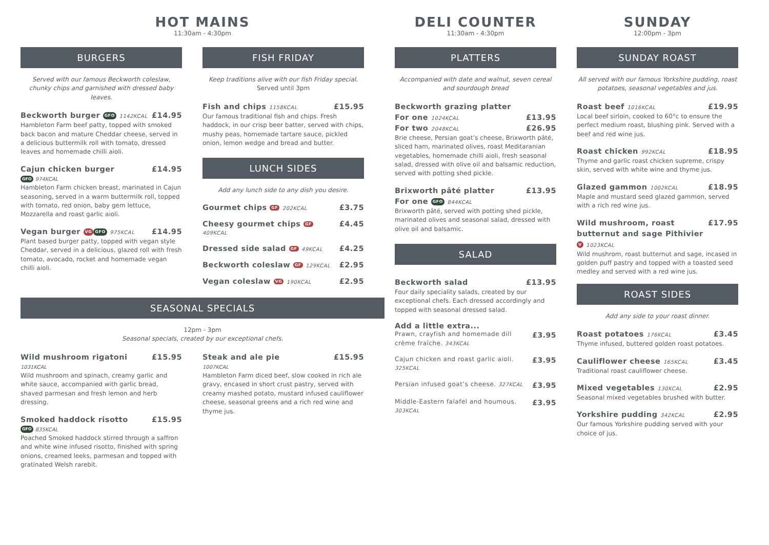HOT MAINS
11:30am - 4:30pm
BURGERS
Served with our famous Beckworth coleslaw, chunky chips and garnished with dressed baby leaves.
Beckworth burger GFO 1142KCAL £14.95
Hambleton Farm beef patty, topped with smoked back bacon and mature Cheddar cheese, served in a delicious buttermilk roll with tomato, dressed leaves and homemade chilli aioli.
Cajun chicken burger £14.95
GFO 974KCAL
Hambleton Farm chicken breast, marinated in Cajun seasoning, served in a warm buttermilk roll, topped with tomato, red onion, baby gem lettuce, Mozzarella and roast garlic aioli.
Vegan burger VG GFO 975KCAL £14.95
Plant based burger patty, topped with vegan style Cheddar, served in a delicious, glazed roll with fresh tomato, avocado, rocket and homemade vegan chilli aioli.
FISH FRIDAY
Keep traditions alive with our fish Friday special.
Served until 3pm
Fish and chips 1158KCAL £15.95
Our famous traditional fish and chips. Fresh haddock, in our crisp beer batter, served with chips, mushy peas, homemade tartare sauce, pickled onion, lemon wedge and bread and butter.
LUNCH SIDES
Add any lunch side to any dish you desire.
Gourmet chips GF 202KCAL £3.75
Cheesy gourmet chips GF 409KCAL £4.45
Dressed side salad GF 49KCAL £4.25
Beckworth coleslaw GF 129KCAL £2.95
Vegan coleslaw VG 190KCAL £2.95
SEASONAL SPECIALS
12pm - 3pm
Seasonal specials, created by our exceptional chefs.
Wild mushroom rigatoni £15.95
1031KCAL
Wild mushroom and spinach, creamy garlic and white sauce, accompanied with garlic bread, shaved parmesan and fresh lemon and herb dressing.
Smoked haddock risotto £15.95
GFO 835KCAL
Poached Smoked haddock stirred through a saffron and white wine infused risotto, finished with spring onions, creamed leeks, parmesan and topped with gratinated Welsh rarebit.
Steak and ale pie £15.95
1007KCAL
Hambleton Farm diced beef, slow cooked in rich ale gravy, encased in short crust pastry, served with creamy mashed potato, mustard infused cauliflower cheese, seasonal greens and a rich red wine and thyme jus.
DELI COUNTER
11:30am - 4:30pm
PLATTERS
Accompanied with date and walnut, seven cereal and sourdough bread
Beckworth grazing platter
For one 1024KCAL £13.95
For two 2048KCAL £26.95
Brie cheese, Persian goat’s cheese, Brixworth pâté, sliced ham, marinated olives, roast Meditaranian vegetables, homemade chilli aioli, fresh seasonal salad, dressed with olive oil and balsamic reduction, served with potting shed pickle.
Brixworth pâté platter £13.95
For one GFO 844KCAL
Brixworth pâté, served with potting shed pickle, marinated olives and seasonal salad, dressed with olive oil and balsamic.
SALAD
Beckworth salad £13.95
Four daily speciality salads, created by our exceptional chefs. Each dressed accordingly and topped with seasonal dressed salad.
Add a little extra...
Prawn, crayfish and homemade dill crème fraîche. 343KCAL £3.95
Cajun chicken and roast garlic aioli. 325KCAL £3.95
Persian infused goat’s cheese. 327KCAL £3.95
Middle-Eastern falafel and houmous. 303KCAL £3.95
SUNDAY
12:00pm - 3pm
SUNDAY ROAST
All served with our famous Yorkshire pudding, roast potatoes, seasonal vegetables and jus.
Roast beef 1016KCAL £19.95
Local beef sirloin, cooked to 60°c to ensure the perfect medium roast, blushing pink. Served with a beef and red wine jus.
Roast chicken 992KCAL £18.95
Thyme and garlic roast chicken supreme, crispy skin, served with white wine and thyme jus.
Glazed gammon 1002KCAL £18.95
Maple and mustard seed glazed gammon, served with a rich red wine jus.
Wild mushroom, roast butternut and sage Pithivier V 1023KCAL £17.95
Wild mushrom, roast butternut and sage, incased in golden puff pastry and topped with a toasted seed medley and served with a red wine jus.
ROAST SIDES
Add any side to your roast dinner.
Roast potatoes 176KCAL £3.45
Thyme infused, buttered golden roast potatoes.
Cauliflower cheese 165KCAL £3.45
Traditional roast cauliflower cheese.
Mixed vegetables 130KCAL £2.95
Seasonal mixed vegetables brushed with butter.
Yorkshire pudding 342KCAL £2.95
Our famous Yorkshire pudding served with your choice of jus.